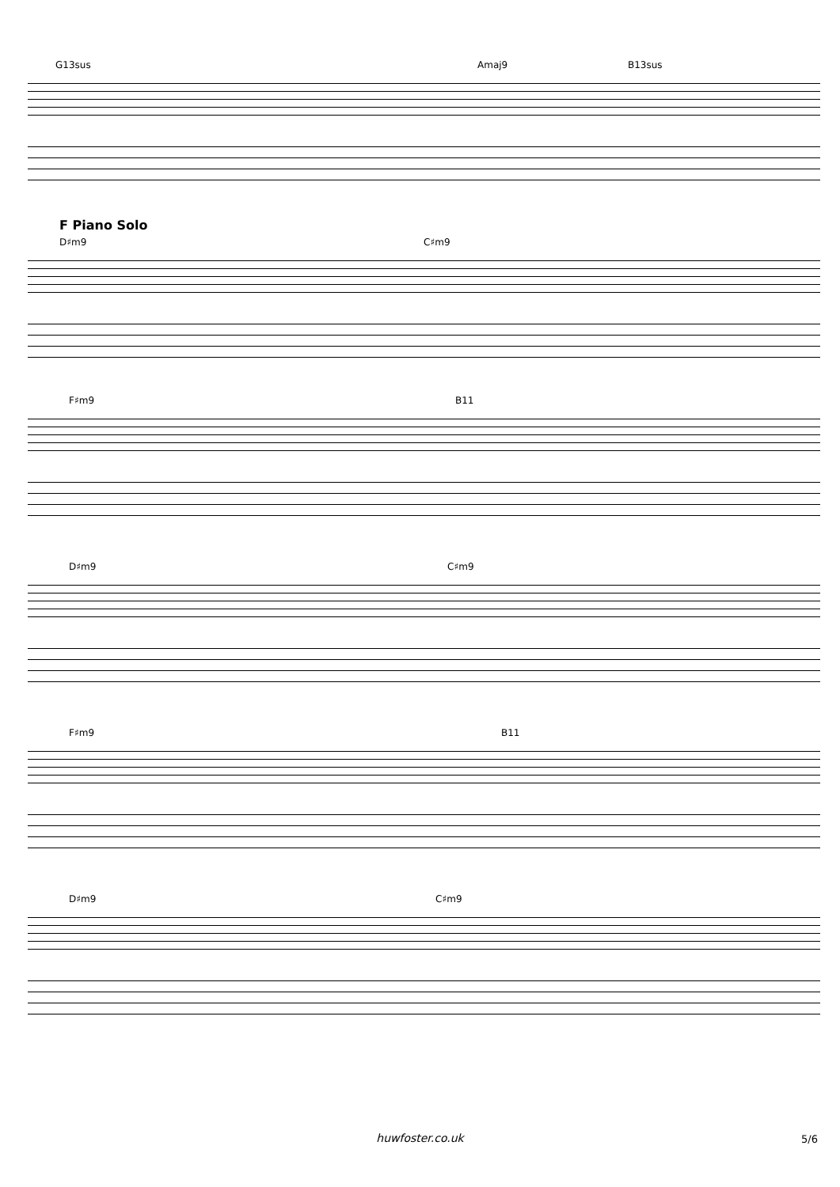G13sus Amaj9 B13sus
F Piano Solo
D♯m9 C♯m9
F♯m9 B11
D♯m9 C♯m9
F♯m9 B11
D♯m9 C♯m9
huwfoster.co.uk 5/6